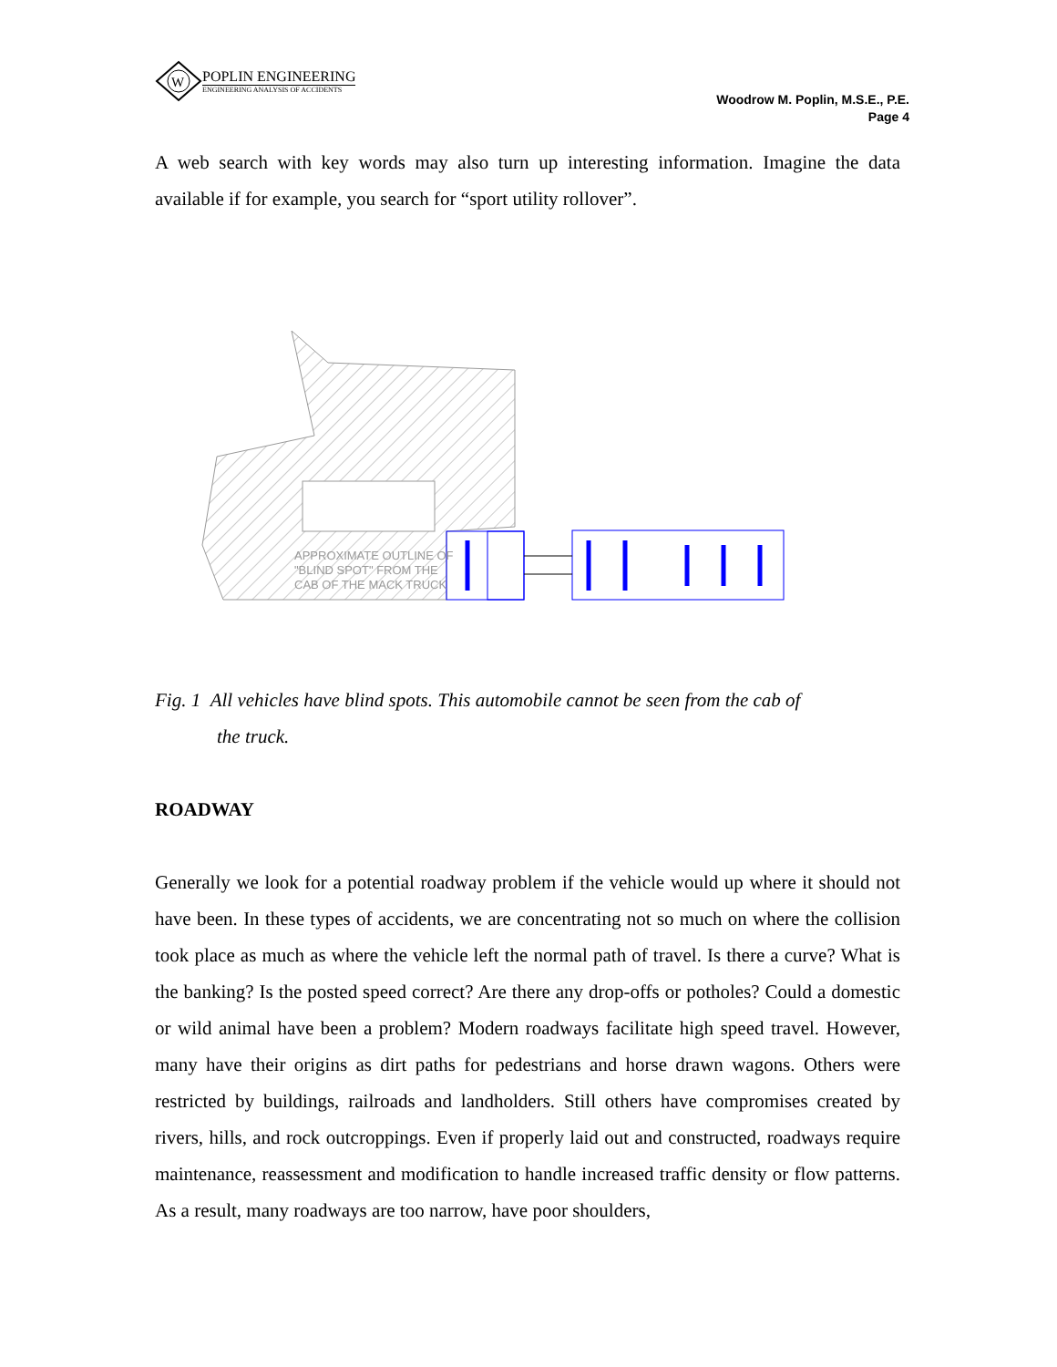W
POPLIN ENGINEERING
ENGINEERING ANALYSIS OF ACCIDENTS
Woodrow M. Poplin, M.S.E., P.E.
Page 4
A web search with key words may also turn up interesting information. Imagine the data available if for example, you search for “sport utility rollover”.
APPROXIMATE OUTLINE OF
"BLIND SPOT" FROM THE
CAB OF THE MACK TRUCK
Fig. 1 All vehicles have blind spots. This automobile cannot be seen from the cab of
the truck.
ROADWAY
Generally we look for a potential roadway problem if the vehicle would up where it should not have been. In these types of accidents, we are concentrating not so much on where the collision took place as much as where the vehicle left the normal path of travel. Is there a curve? What is the banking? Is the posted speed correct? Are there any drop-offs or potholes? Could a domestic or wild animal have been a problem? Modern roadways facilitate high speed travel. However, many have their origins as dirt paths for pedestrians and horse drawn wagons. Others were restricted by buildings, railroads and landholders. Still others have compromises created by rivers, hills, and rock outcroppings. Even if properly laid out and constructed, roadways require maintenance, reassessment and modification to handle increased traffic density or flow patterns. As a result, many roadways are too narrow, have poor shoulders,